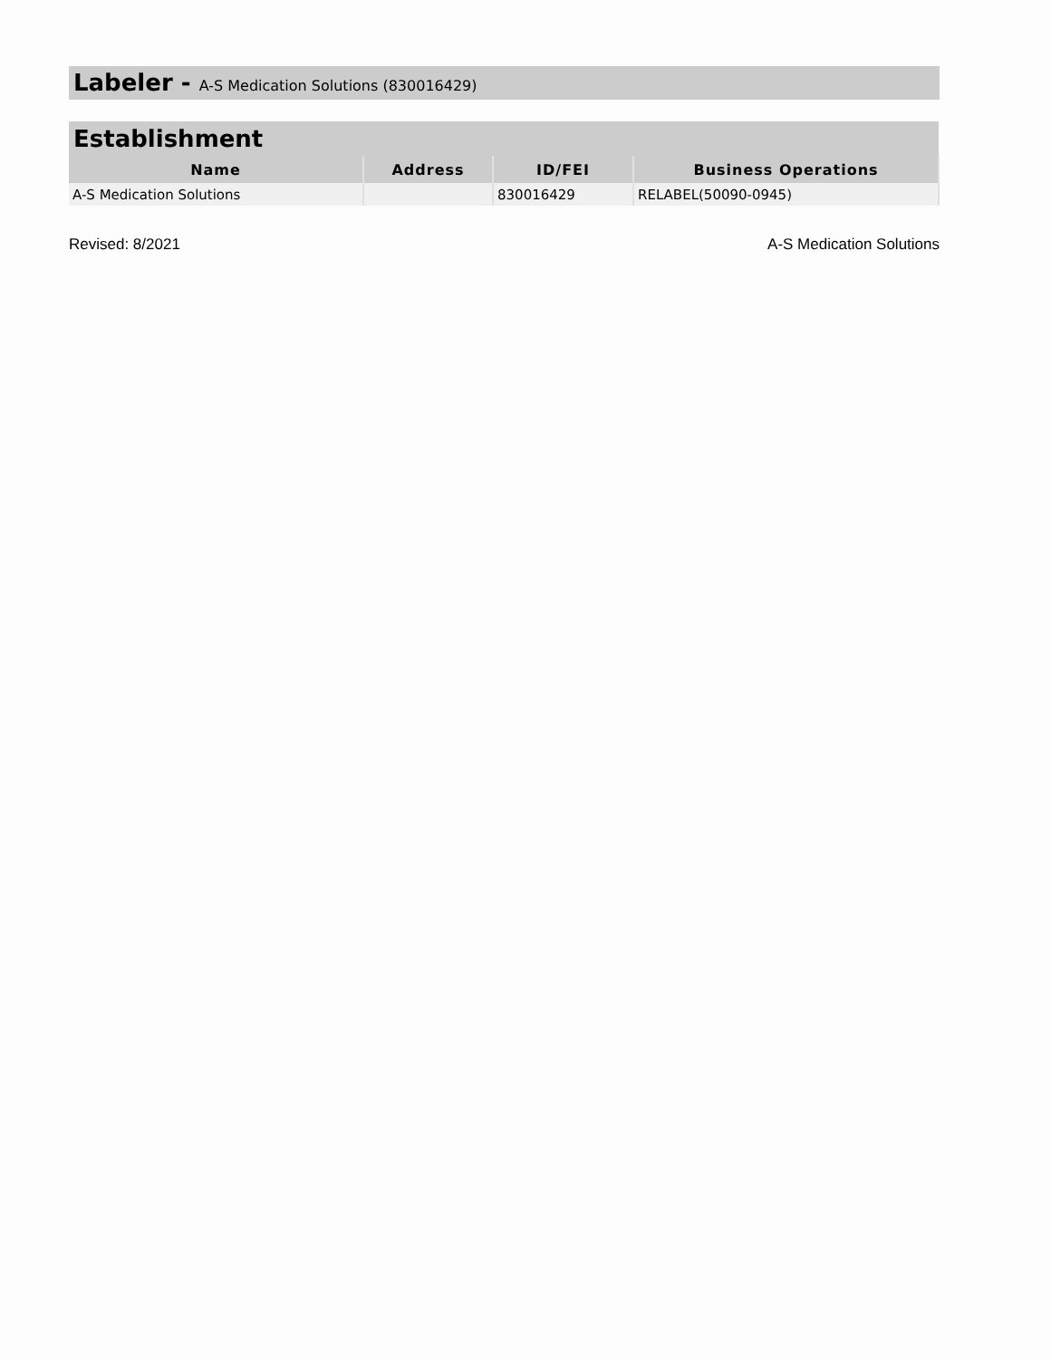Labeler - A-S Medication Solutions (830016429)
| Establishment | | | |
| --- | --- | --- | --- |
| Name | Address | ID/FEI | Business Operations |
| A-S Medication Solutions | | 830016429 | RELABEL(50090-0945) |
Revised: 8/2021 A-S Medication Solutions